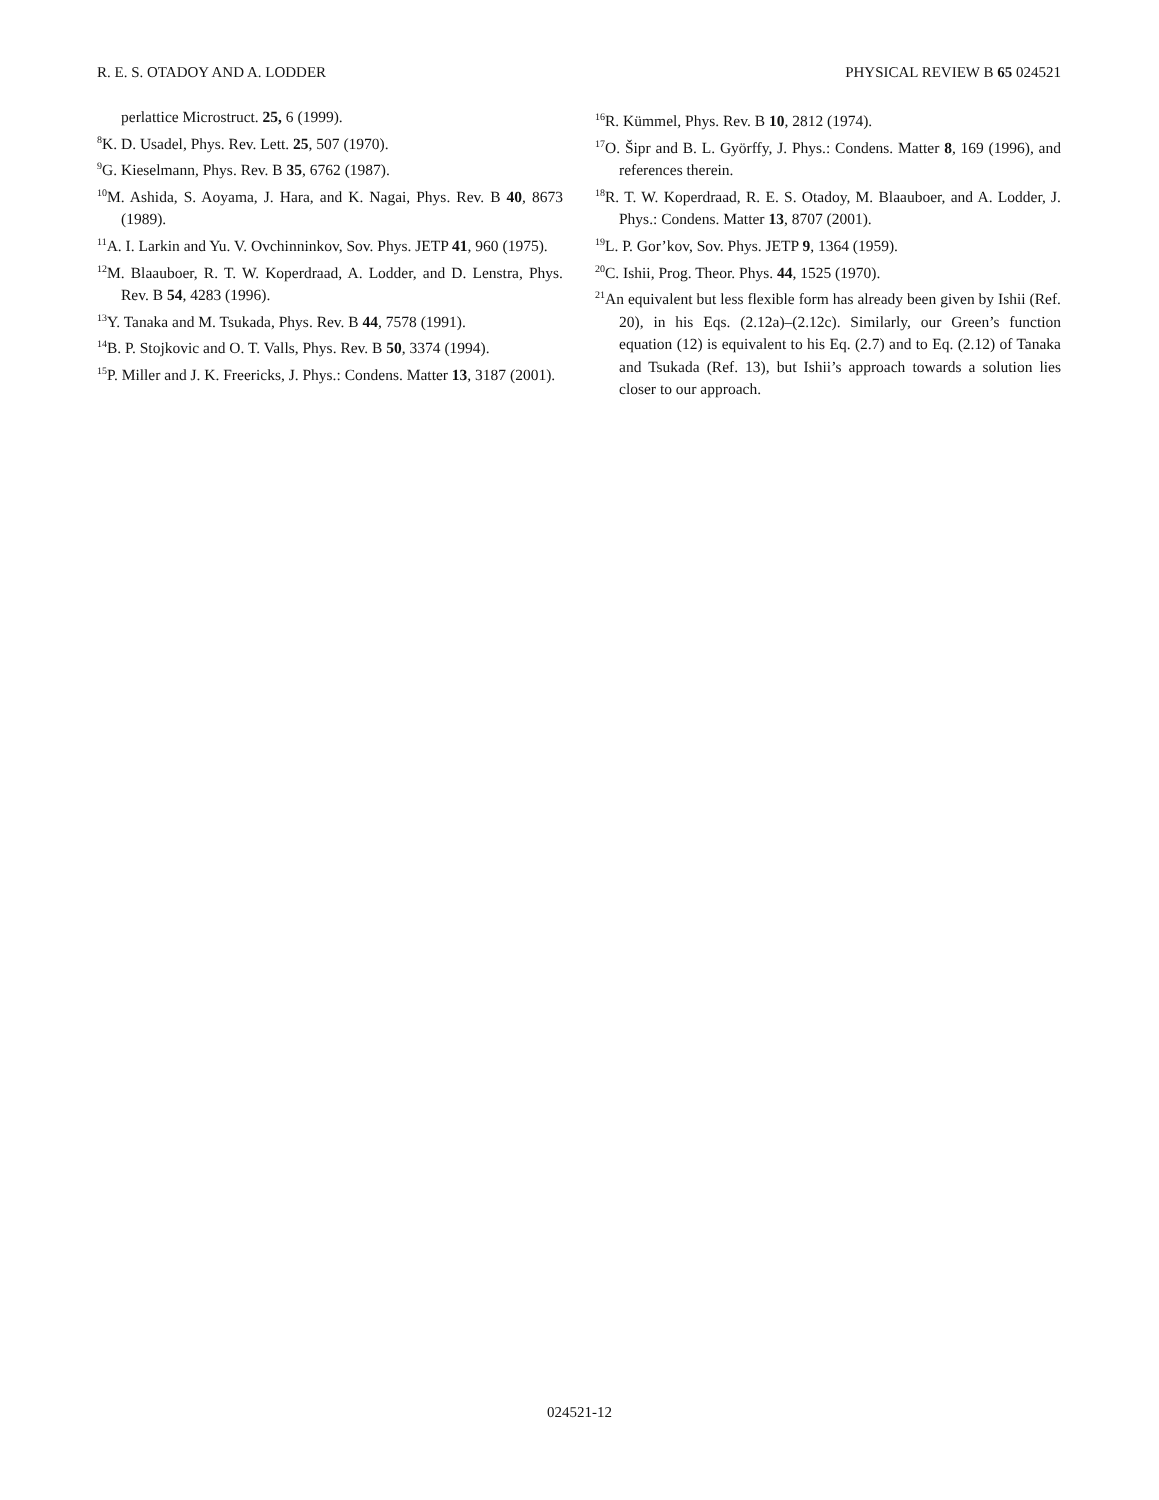R. E. S. OTADOY AND A. LODDER PHYSICAL REVIEW B 65 024521
perlattice Microstruct. 25, 6 (1999).
<sup>8</sup> K. D. Usadel, Phys. Rev. Lett. 25, 507 (1970).
<sup>9</sup> G. Kieselmann, Phys. Rev. B 35, 6762 (1987).
<sup>10</sup> M. Ashida, S. Aoyama, J. Hara, and K. Nagai, Phys. Rev. B 40, 8673 (1989).
<sup>11</sup> A. I. Larkin and Yu. V. Ovchinninkov, Sov. Phys. JETP 41, 960 (1975).
<sup>12</sup> M. Blaauboer, R. T. W. Koperdraad, A. Lodder, and D. Lenstra, Phys. Rev. B 54, 4283 (1996).
<sup>13</sup> Y. Tanaka and M. Tsukada, Phys. Rev. B 44, 7578 (1991).
<sup>14</sup>B. P. Stojkovic and O. T. Valls, Phys. Rev. B 50, 3374 (1994).
<sup>15</sup>P. Miller and J. K. Freericks, J. Phys.: Condens. Matter 13, 3187 (2001).
<sup>16</sup> R. Kümmel, Phys. Rev. B 10, 2812 (1974).
<sup>17</sup>O. Šipr and B. L. Györffy, J. Phys.: Condens. Matter 8, 169 (1996), and references therein.
<sup>18</sup> R. T. W. Koperdraad, R. E. S. Otadoy, M. Blaauboer, and A. Lodder, J. Phys.: Condens. Matter 13, 8707 (2001).
<sup>19</sup> L. P. Gor’kov, Sov. Phys. JETP 9, 1364 (1959).
<sup>20</sup>C. Ishii, Prog. Theor. Phys. 44, 1525 (1970).
<sup>21</sup> An equivalent but less flexible form has already been given by Ishii (Ref. 20), in his Eqs. (2.12a)–(2.12c). Similarly, our Green’s function equation (12) is equivalent to his Eq. (2.7) and to Eq. (2.12) of Tanaka and Tsukada (Ref. 13), but Ishii’s approach towards a solution lies closer to our approach.
024521-12